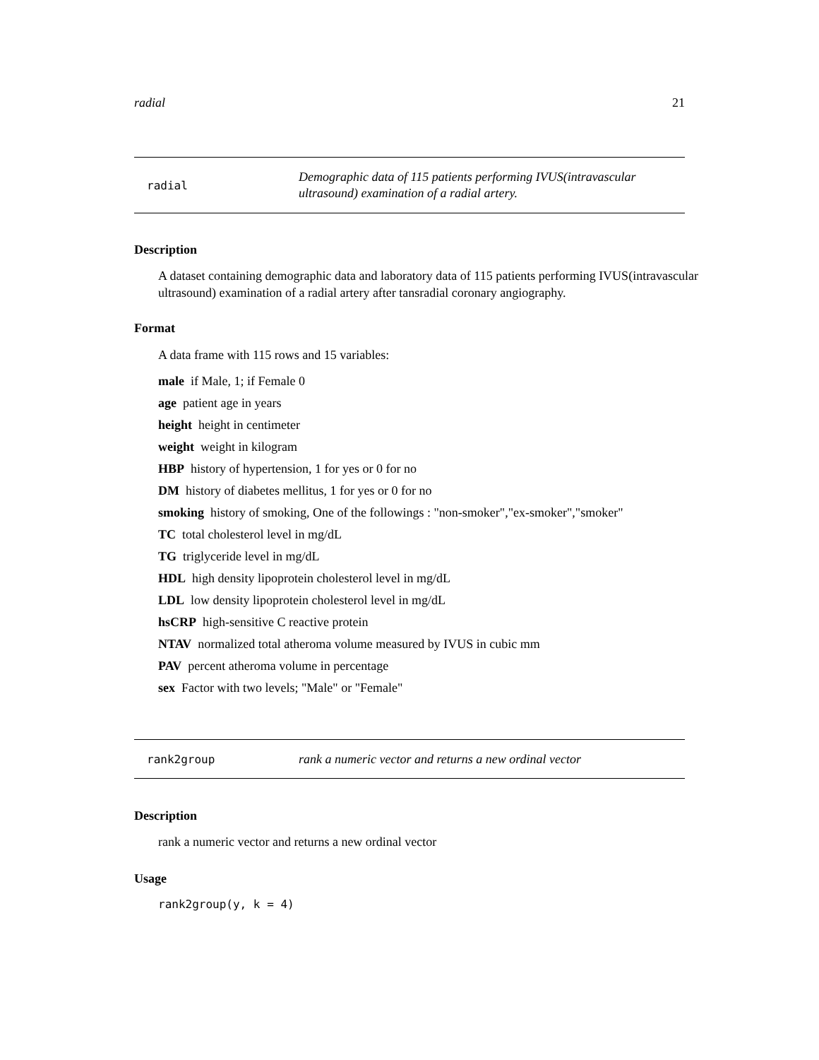radial 21
radial Demographic data of 115 patients performing IVUS(intravascular ultrasound) examination of a radial artery.
Description
A dataset containing demographic data and laboratory data of 115 patients performing IVUS(intravascular ultrasound) examination of a radial artery after tansradial coronary angiography.
Format
A data frame with 115 rows and 15 variables:
male if Male, 1; if Female 0
age patient age in years
height height in centimeter
weight weight in kilogram
HBP history of hypertension, 1 for yes or 0 for no
DM history of diabetes mellitus, 1 for yes or 0 for no
smoking history of smoking, One of the followings : "non-smoker","ex-smoker","smoker"
TC total cholesterol level in mg/dL
TG triglyceride level in mg/dL
HDL high density lipoprotein cholesterol level in mg/dL
LDL low density lipoprotein cholesterol level in mg/dL
hsCRP high-sensitive C reactive protein
NTAV normalized total atheroma volume measured by IVUS in cubic mm
PAV percent atheroma volume in percentage
sex Factor with two levels; "Male" or "Female"
rank2group rank a numeric vector and returns a new ordinal vector
Description
rank a numeric vector and returns a new ordinal vector
Usage
rank2group(y, k = 4)